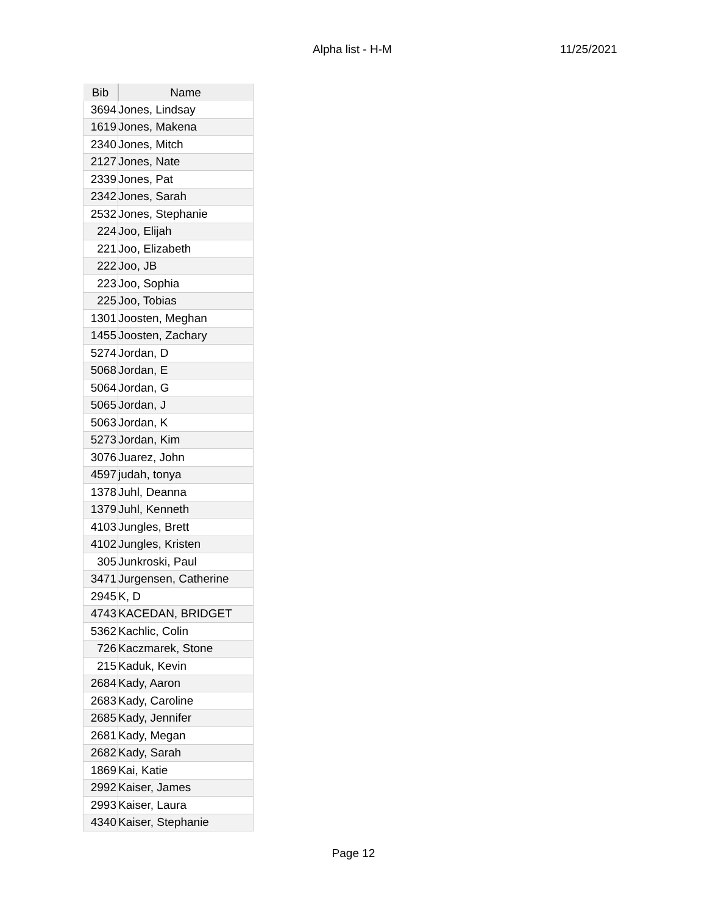Alpha list - H-M 11/25/2021
| Bib | Name |
| --- | --- |
| 3694 | Jones, Lindsay |
| 1619 | Jones, Makena |
| 2340 | Jones, Mitch |
| 2127 | Jones, Nate |
| 2339 | Jones, Pat |
| 2342 | Jones, Sarah |
| 2532 | Jones, Stephanie |
| 224 | Joo, Elijah |
| 221 | Joo, Elizabeth |
| 222 | Joo, JB |
| 223 | Joo, Sophia |
| 225 | Joo, Tobias |
| 1301 | Joosten, Meghan |
| 1455 | Joosten, Zachary |
| 5274 | Jordan, D |
| 5068 | Jordan, E |
| 5064 | Jordan, G |
| 5065 | Jordan, J |
| 5063 | Jordan, K |
| 5273 | Jordan, Kim |
| 3076 | Juarez, John |
| 4597 | judah, tonya |
| 1378 | Juhl, Deanna |
| 1379 | Juhl, Kenneth |
| 4103 | Jungles, Brett |
| 4102 | Jungles, Kristen |
| 305 | Junkroski, Paul |
| 3471 | Jurgensen, Catherine |
| 2945 | K, D |
| 4743 | KACEDAN, BRIDGET |
| 5362 | Kachlic, Colin |
| 726 | Kaczmarek, Stone |
| 215 | Kaduk, Kevin |
| 2684 | Kady, Aaron |
| 2683 | Kady, Caroline |
| 2685 | Kady, Jennifer |
| 2681 | Kady, Megan |
| 2682 | Kady, Sarah |
| 1869 | Kai, Katie |
| 2992 | Kaiser, James |
| 2993 | Kaiser, Laura |
| 4340 | Kaiser, Stephanie |
Page 12